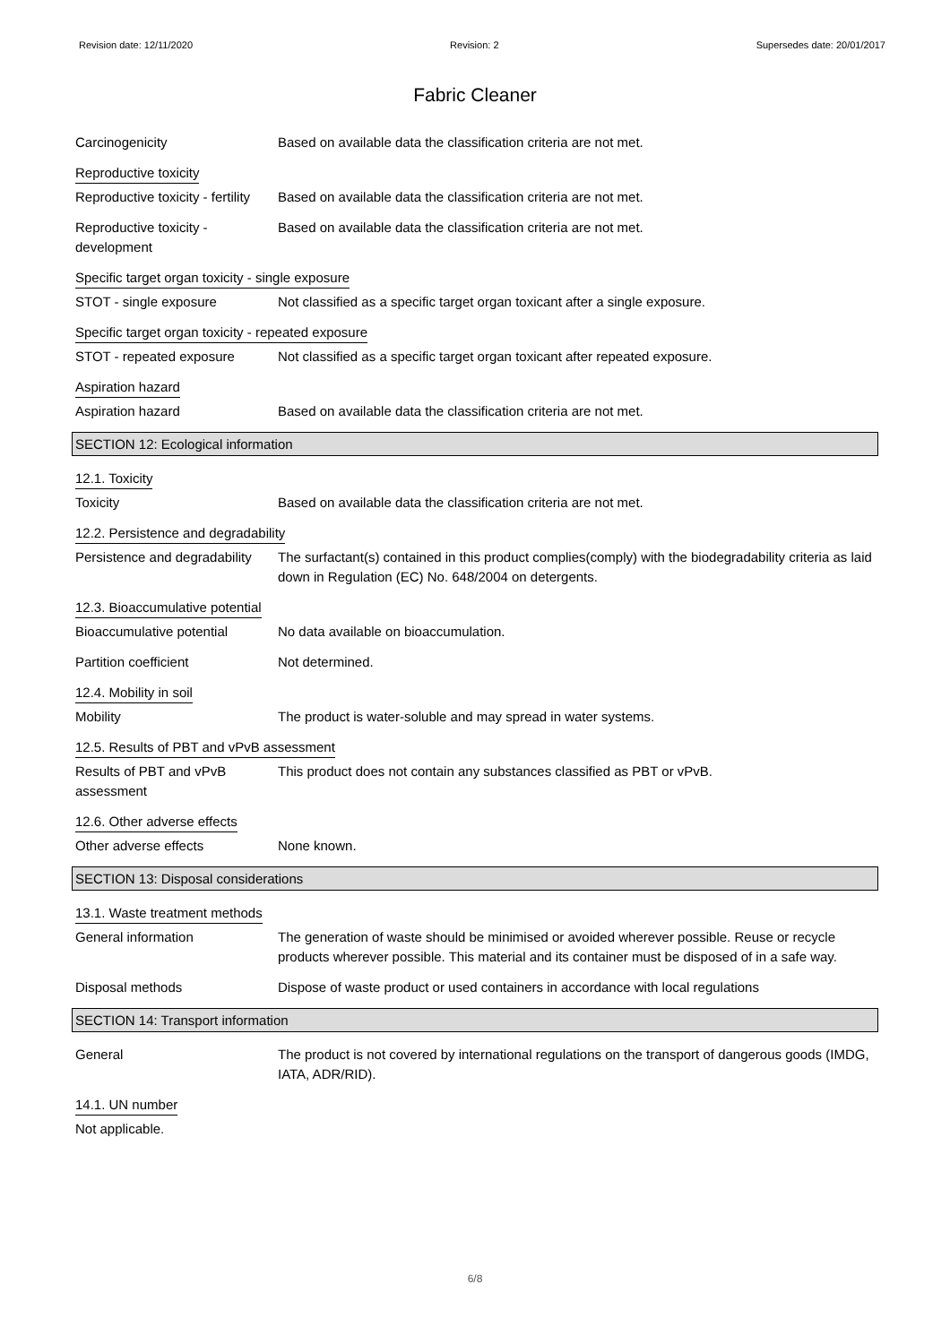Revision date: 12/11/2020 Revision: 2 Supersedes date: 20/01/2017
Fabric Cleaner
Carcinogenicity Based on available data the classification criteria are not met.
Reproductive toxicity
Reproductive toxicity - fertility
Based on available data the classification criteria are not met.
Reproductive toxicity - development
Based on available data the classification criteria are not met.
Specific target organ toxicity - single exposure
STOT - single exposure Not classified as a specific target organ toxicant after a single exposure.
Specific target organ toxicity - repeated exposure
STOT - repeated exposure Not classified as a specific target organ toxicant after repeated exposure.
Aspiration hazard
Aspiration hazard Based on available data the classification criteria are not met.
SECTION 12: Ecological information
12.1. Toxicity
Toxicity Based on available data the classification criteria are not met.
12.2. Persistence and degradability
Persistence and degradability
The surfactant(s) contained in this product complies(comply) with the biodegradability criteria as laid down in Regulation (EC) No. 648/2004 on detergents.
12.3. Bioaccumulative potential
Bioaccumulative potential No data available on bioaccumulation.
Partition coefficient Not determined.
12.4. Mobility in soil
Mobility The product is water-soluble and may spread in water systems.
12.5. Results of PBT and vPvB assessment
Results of PBT and vPvB assessment
This product does not contain any substances classified as PBT or vPvB.
12.6. Other adverse effects
Other adverse effects None known.
SECTION 13: Disposal considerations
13.1. Waste treatment methods
General information The generation of waste should be minimised or avoided wherever possible. Reuse or recycle products wherever possible. This material and its container must be disposed of in a safe way.
Disposal methods Dispose of waste product or used containers in accordance with local regulations
SECTION 14: Transport information
General The product is not covered by international regulations on the transport of dangerous goods (IMDG, IATA, ADR/RID).
14.1. UN number
Not applicable.
6/8